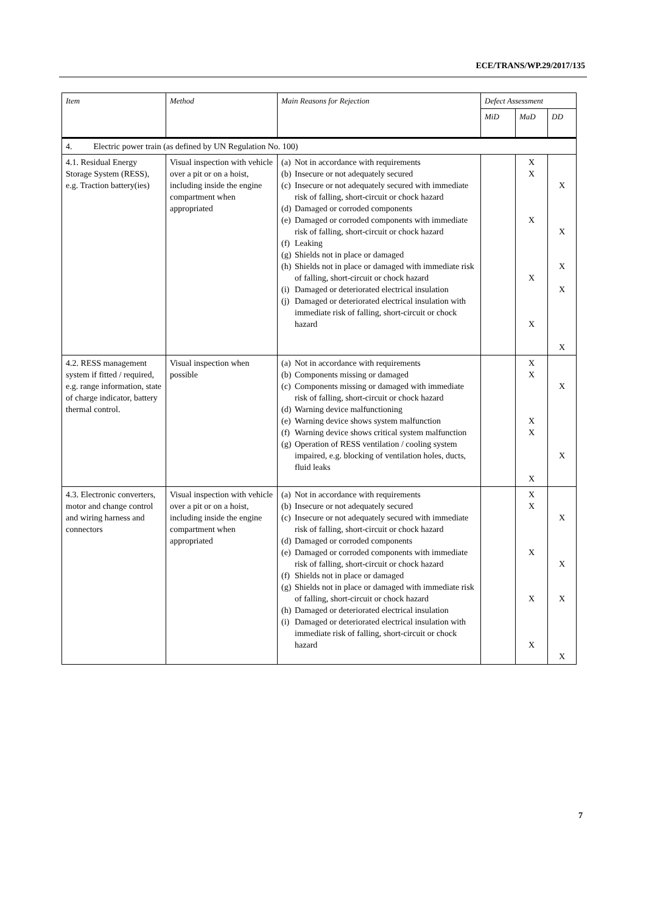ECE/TRANS/WP.29/2017/135
| Item | Method | Main Reasons for Rejection | Defect Assessment | | |
| --- | --- | --- | --- | --- | --- |
| | | | MiD | MaD | DD |
| 4. Electric power train (as defined by UN Regulation No. 100) | | | | | |
| 4.1. Residual Energy Storage System (RESS), e.g. Traction battery(ies) | Visual inspection with vehicle over a pit or on a hoist, including inside the engine compartment when appropriated | (a) Not in accordance with requirements (b) Insecure or not adequately secured (c) Insecure or not adequately secured with immediate risk of falling, short-circuit or chock hazard (d) Damaged or corroded components (e) Damaged or corroded components with immediate risk of falling, short-circuit or chock hazard (f) Leaking (g) Shields not in place or damaged (h) Shields not in place or damaged with immediate risk of falling, short-circuit or chock hazard (i) Damaged or deteriorated electrical insulation (j) Damaged or deteriorated electrical insulation with immediate risk of falling, short-circuit or chock hazard | | X X X X X | X X X X X |
| 4.2. RESS management system if fitted / required, e.g. range information, state of charge indicator, battery thermal control. | Visual inspection when possible | (a) Not in accordance with requirements (b) Components missing or damaged (c) Components missing or damaged with immediate risk of falling, short-circuit or chock hazard (d) Warning device malfunctioning (e) Warning device shows system malfunction (f) Warning device shows critical system malfunction (g) Operation of RESS ventilation / cooling system impaired, e.g. blocking of ventilation holes, ducts, fluid leaks | | X X X X X | X X |
| 4.3. Electronic converters, motor and change control and wiring harness and connectors | Visual inspection with vehicle over a pit or on a hoist, including inside the engine compartment when appropriated | (a) Not in accordance with requirements (b) Insecure or not adequately secured (c) Insecure or not adequately secured with immediate risk of falling, short-circuit or chock hazard (d) Damaged or corroded components (e) Damaged or corroded components with immediate risk of falling, short-circuit or chock hazard (f) Shields not in place or damaged (g) Shields not in place or damaged with immediate risk of falling, short-circuit or chock hazard (h) Damaged or deteriorated electrical insulation (i) Damaged or deteriorated electrical insulation with immediate risk of falling, short-circuit or chock hazard | | X X X X X | X X X X |
7